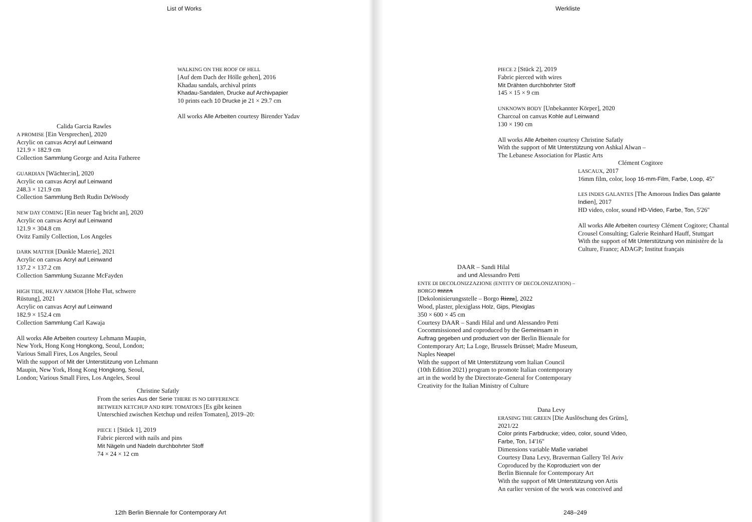List of Works
WALKING ON THE ROOF OF HELL
[Auf dem Dach der Hölle gehen], 2016
Khadau sandals, archival prints
Khadau-Sandalen, Drucke auf Archivpapier
10 prints each 10 Drucke je 21 × 29.7 cm
All works Alle Arbeiten courtesy Birender Yadav
Calida Garcia Rawles
A PROMISE [Ein Versprechen], 2020
Acrylic on canvas Acryl auf Leinwand
121.9 × 182.9 cm
Collection Sammlung George and Azita Fatheree
GUARDIAN [Wächter:in], 2020
Acrylic on canvas Acryl auf Leinwand
248.3 × 121.9 cm
Collection Sammlung Beth Rudin DeWoody
NEW DAY COMING [Ein neuer Tag bricht an], 2020
Acrylic on canvas Acryl auf Leinwand
121.9 × 304.8 cm
Ovitz Family Collection, Los Angeles
DARK MATTER [Dunkle Materie], 2021
Acrylic on canvas Acryl auf Leinwand
137.2 × 137.2 cm
Collection Sammlung Suzanne McFayden
HIGH TIDE, HEAVY ARMOR [Hohe Flut, schwere
Rüstung], 2021
Acrylic on canvas Acryl auf Leinwand
182.9 × 152.4 cm
Collection Sammlung Carl Kawaja
All works Alle Arbeiten courtesy Lehmann Maupin,
New York, Hong Kong Hongkong, Seoul, London;
Various Small Fires, Los Angeles, Seoul
With the support of Mit der Unterstützung von Lehmann
Maupin, New York, Hong Kong Hongkong, Seoul,
London; Various Small Fires, Los Angeles, Seoul
Christine Safatly
From the series Aus der Serie THERE IS NO DIFFERENCE BETWEEN KETCHUP AND RIPE TOMATOES [Es gibt keinen Unterschied zwischen Ketchup und reifen Tomaten], 2019–20:
PIECE 1 [Stück 1], 2019
Fabric pierced with nails and pins
Mit Nägeln und Nadeln durchbohrter Stoff
74 × 24 × 12 cm
12th Berlin Biennale for Contemporary Art
Werkliste
PIECE 2 [Stück 2], 2019
Fabric pierced with wires
Mit Drähten durchbohrter Stoff
145 × 15 × 9 cm
UNKNOWN BODY [Unbekannter Körper], 2020
Charcoal on canvas Kohle auf Leinwand
130 × 190 cm
All works Alle Arbeiten courtesy Christine Safatly
With the support of Mit Unterstützung von Ashkal Alwan –
The Lebanese Association for Plastic Arts
Clément Cogitore
LASCAUX, 2017
16mm film, color, loop 16-mm-Film, Farbe, Loop, 45''
LES INDES GALANTES [The Amorous Indies Das galante Indien], 2017
HD video, color, sound HD-Video, Farbe, Ton, 5'26''
All works Alle Arbeiten courtesy Clément Cogitore; Chantal Crousel Consulting; Galerie Reinhard Hauff, Stuttgart
With the support of Mit Unterstützung von ministère de la Culture, France; ADAGP; Institut français
DAAR – Sandi Hilal
and und Alessandro Petti
ENTE DI DECOLONIZZAZIONE (ENTITY OF DECOLONIZATION) – BORGO RIZZA
[Dekolonisierungsstelle – Borgo Rizza], 2022
Wood, plaster, plexiglass Holz, Gips, Plexiglas
350 × 600 × 45 cm
Courtesy DAAR – Sandi Hilal and und Alessandro Petti
Cocommissioned and coproduced by the Gemeinsam in Auftrag gegeben und produziert von der Berlin Biennale for Contemporary Art; La Loge, Brussels Brüssel; Madre Museum, Naples Neapel
With the support of Mit Unterstützung vom Italian Council (10th Edition 2021) program to promote Italian contemporary art in the world by the Directorate-General for Contemporary Creativity for the Italian Ministry of Culture
Dana Levy
ERASING THE GREEN [Die Auslöschung des Grüns], 2021/22
Color prints Farbdrucke; video, color, sound Video, Farbe, Ton, 14'16''
Dimensions variable Maße variabel
Courtesy Dana Levy, Braverman Gallery Tel Aviv
Coproduced by the Koproduziert von der
Berlin Biennale for Contemporary Art
With the support of Mit Unterstützung von Artis
An earlier version of the work was conceived and
248–249